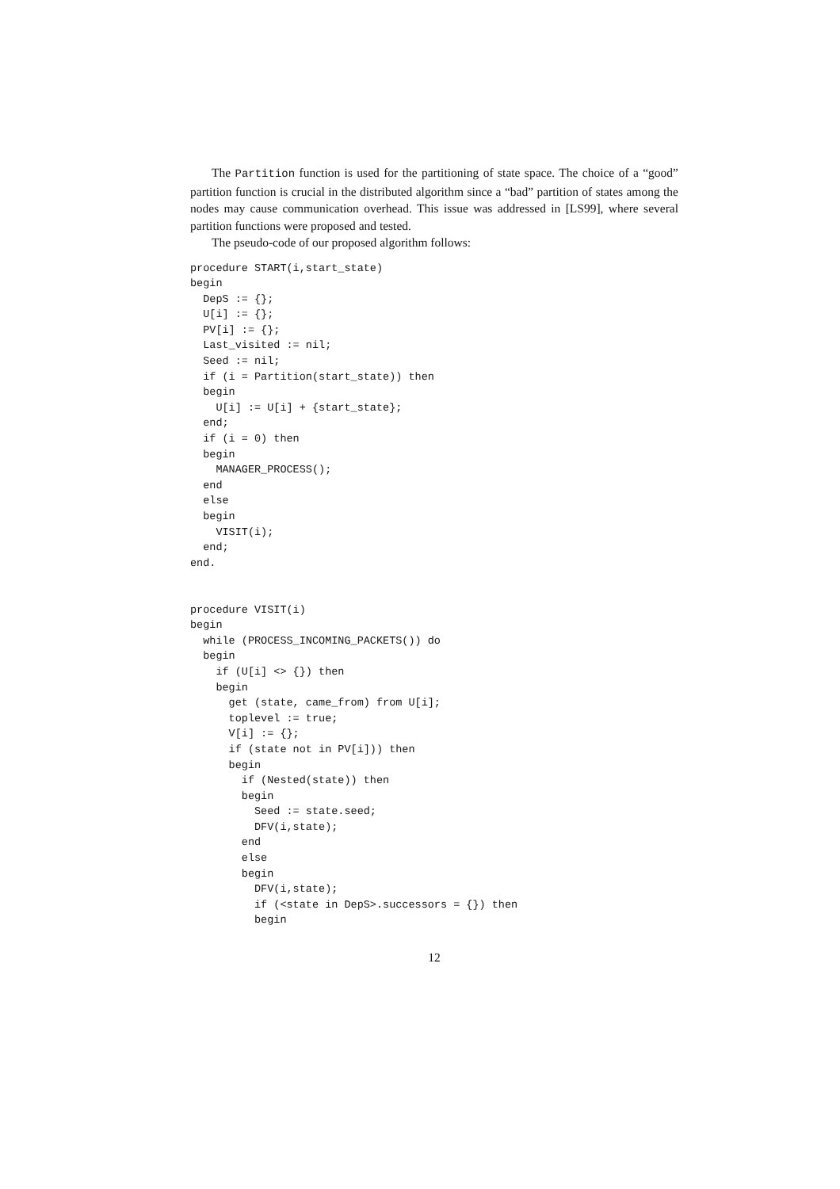The Partition function is used for the partitioning of state space. The choice of a “good” partition function is crucial in the distributed algorithm since a “bad” partition of states among the nodes may cause communication overhead. This issue was addressed in [LS99], where several partition functions were proposed and tested.
The pseudo-code of our proposed algorithm follows:
procedure START(i,start_state)
begin
  DepS := {};
  U[i] := {};
  PV[i] := {};
  Last_visited := nil;
  Seed := nil;
  if (i = Partition(start_state)) then
  begin
    U[i] := U[i] + {start_state};
  end;
  if (i = 0) then
  begin
    MANAGER_PROCESS();
  end
  else
  begin
    VISIT(i);
  end;
end.


procedure VISIT(i)
begin
  while (PROCESS_INCOMING_PACKETS()) do
  begin
    if (U[i] <> {}) then
    begin
      get (state, came_from) from U[i];
      toplevel := true;
      V[i] := {};
      if (state not in PV[i])) then
      begin
        if (Nested(state)) then
        begin
          Seed := state.seed;
          DFV(i,state);
        end
        else
        begin
          DFV(i,state);
          if (<state in DepS>.successors = {}) then
          begin
12